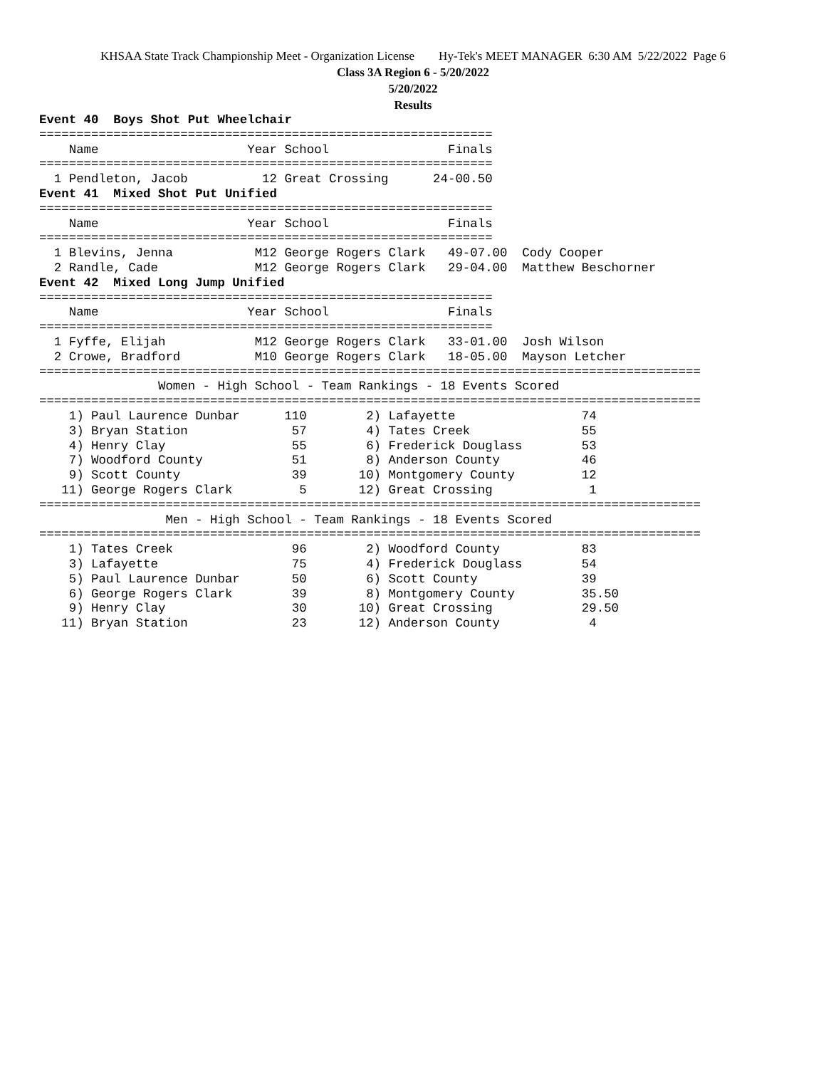KHSAA State Track Championship Meet - Organization License Hy-Tek's MEET MANAGER 6:30 AM 5/22/2022 Page 6
Class 3A Region 6 - 5/20/2022
5/20/2022
Results
Event 40  Boys Shot Put Wheelchair
=============================================================
    Name                    Year School                Finals
=============================================================
  1 Pendleton, Jacob          12 Great Crossing      24-00.50
Event 41  Mixed Shot Put Unified
=============================================================
    Name                    Year School                Finals
=============================================================
  1 Blevins, Jenna           M12 George Rogers Clark   49-07.00  Cody Cooper
  2 Randle, Cade             M12 George Rogers Clark   29-04.00  Matthew Beschorner
Event 42  Mixed Long Jump Unified
=============================================================
    Name                    Year School                Finals
=============================================================
  1 Fyffe, Elijah            M12 George Rogers Clark   33-01.00  Josh Wilson
  2 Crowe, Bradford          M10 George Rogers Clark   18-05.00  Mayson Letcher
=========================================================================================
                Women - High School - Team Rankings - 18 Events Scored
=========================================================================================
    1) Paul Laurence Dunbar      110        2) Lafayette                 74
    3) Bryan Station              57        4) Tates Creek               55
    4) Henry Clay                 55        6) Frederick Douglass        53
    7) Woodford County            51        8) Anderson County           46
    9) Scott County               39       10) Montgomery County         12
   11) George Rogers Clark         5       12) Great Crossing             1
=========================================================================================
                 Men - High School - Team Rankings - 18 Events Scored
=========================================================================================
    1) Tates Creek                96        2) Woodford County           83
    3) Lafayette                  75        4) Frederick Douglass        54
    5) Paul Laurence Dunbar       50        6) Scott County              39
    6) George Rogers Clark        39        8) Montgomery County         35.50
    9) Henry Clay                 30       10) Great Crossing            29.50
   11) Bryan Station              23       12) Anderson County            4